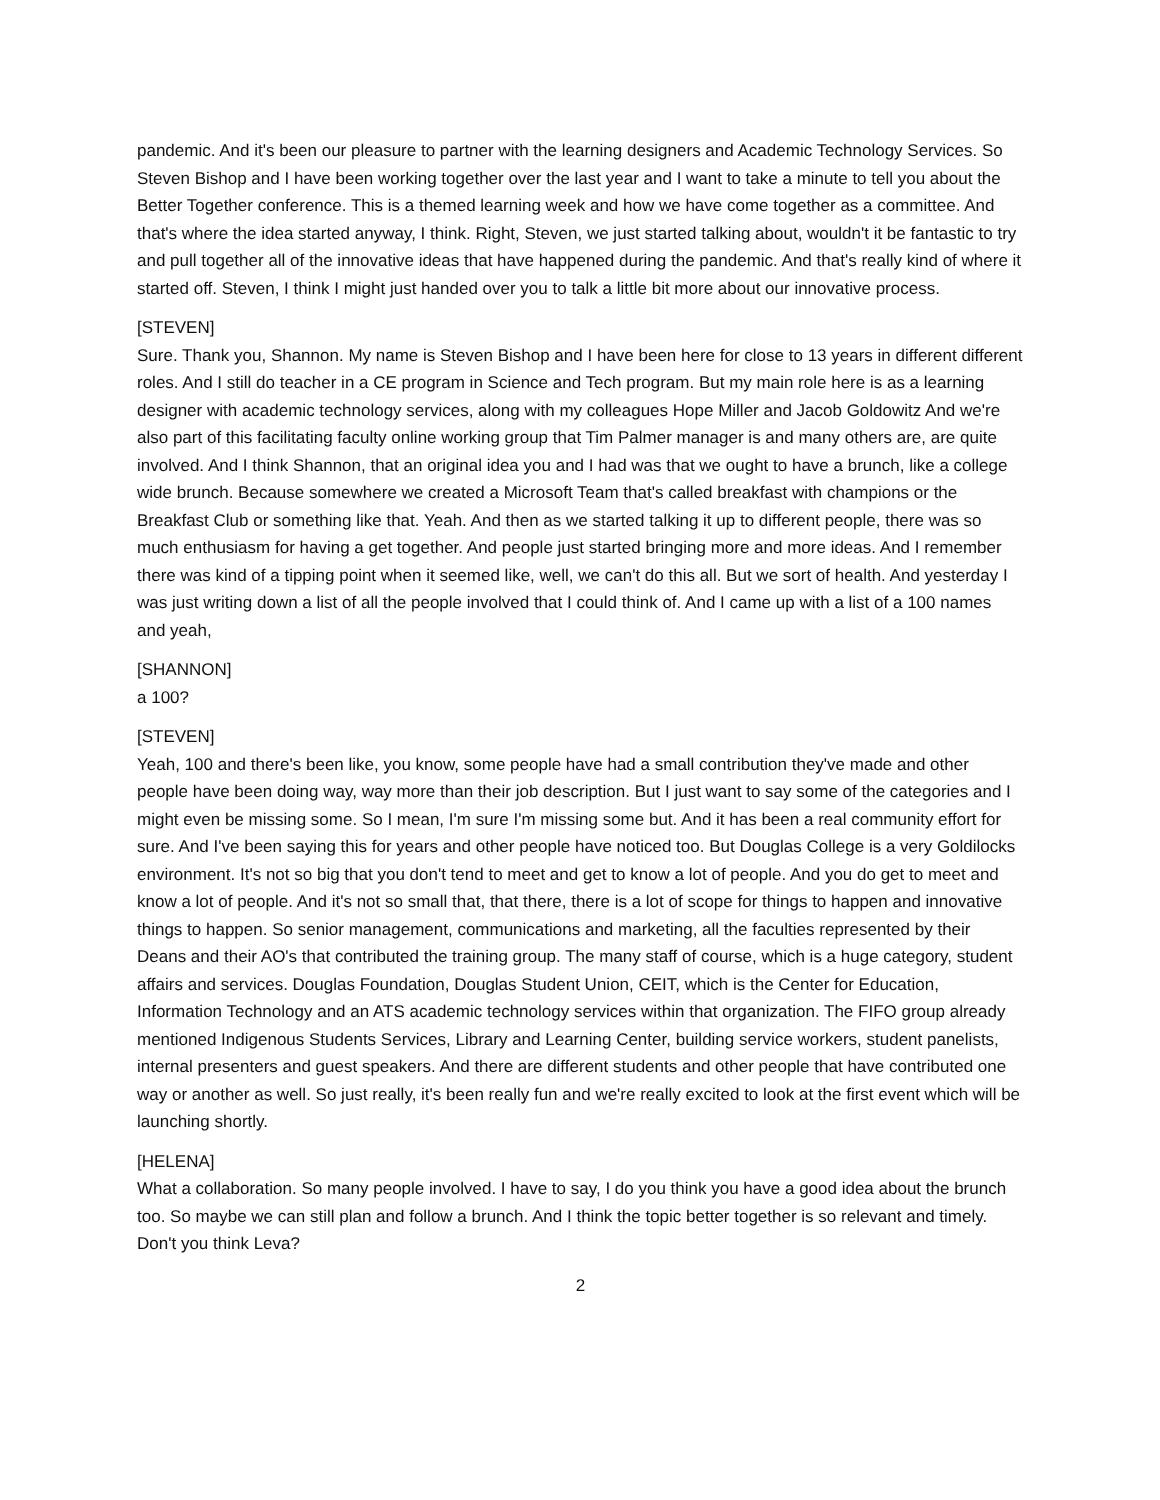pandemic. And it's been our pleasure to partner with the learning designers and Academic Technology Services. So Steven Bishop and I have been working together over the last year and I want to take a minute to tell you about the Better Together conference. This is a themed learning week and how we have come together as a committee. And that's where the idea started anyway, I think. Right, Steven, we just started talking about, wouldn't it be fantastic to try and pull together all of the innovative ideas that have happened during the pandemic. And that's really kind of where it started off. Steven, I think I might just handed over you to talk a little bit more about our innovative process.
[STEVEN]
Sure. Thank you, Shannon. My name is Steven Bishop and I have been here for close to 13 years in different different roles. And I still do teacher in a CE program in Science and Tech program. But my main role here is as a learning designer with academic technology services, along with my colleagues Hope Miller and Jacob Goldowitz And we're also part of this facilitating faculty online working group that Tim Palmer manager is and many others are, are quite involved. And I think Shannon, that an original idea you and I had was that we ought to have a brunch, like a college wide brunch. Because somewhere we created a Microsoft Team that's called breakfast with champions or the Breakfast Club or something like that. Yeah. And then as we started talking it up to different people, there was so much enthusiasm for having a get together. And people just started bringing more and more ideas. And I remember there was kind of a tipping point when it seemed like, well, we can't do this all. But we sort of health. And yesterday I was just writing down a list of all the people involved that I could think of. And I came up with a list of a 100 names and yeah,
[SHANNON]
a 100?
[STEVEN]
Yeah, 100 and there's been like, you know, some people have had a small contribution they've made and other people have been doing way, way more than their job description. But I just want to say some of the categories and I might even be missing some. So I mean, I'm sure I'm missing some but. And it has been a real community effort for sure. And I've been saying this for years and other people have noticed too. But Douglas College is a very Goldilocks environment. It's not so big that you don't tend to meet and get to know a lot of people. And you do get to meet and know a lot of people. And it's not so small that, that there, there is a lot of scope for things to happen and innovative things to happen. So senior management, communications and marketing, all the faculties represented by their Deans and their AO's that contributed the training group. The many staff of course, which is a huge category, student affairs and services. Douglas Foundation, Douglas Student Union, CEIT, which is the Center for Education, Information Technology and an ATS academic technology services within that organization. The FIFO group already mentioned Indigenous Students Services, Library and Learning Center, building service workers, student panelists, internal presenters and guest speakers. And there are different students and other people that have contributed one way or another as well. So just really, it's been really fun and we're really excited to look at the first event which will be launching shortly.
[HELENA]
What a collaboration. So many people involved. I have to say, I do you think you have a good idea about the brunch too. So maybe we can still plan and follow a brunch. And I think the topic better together is so relevant and timely. Don't you think Leva?
2